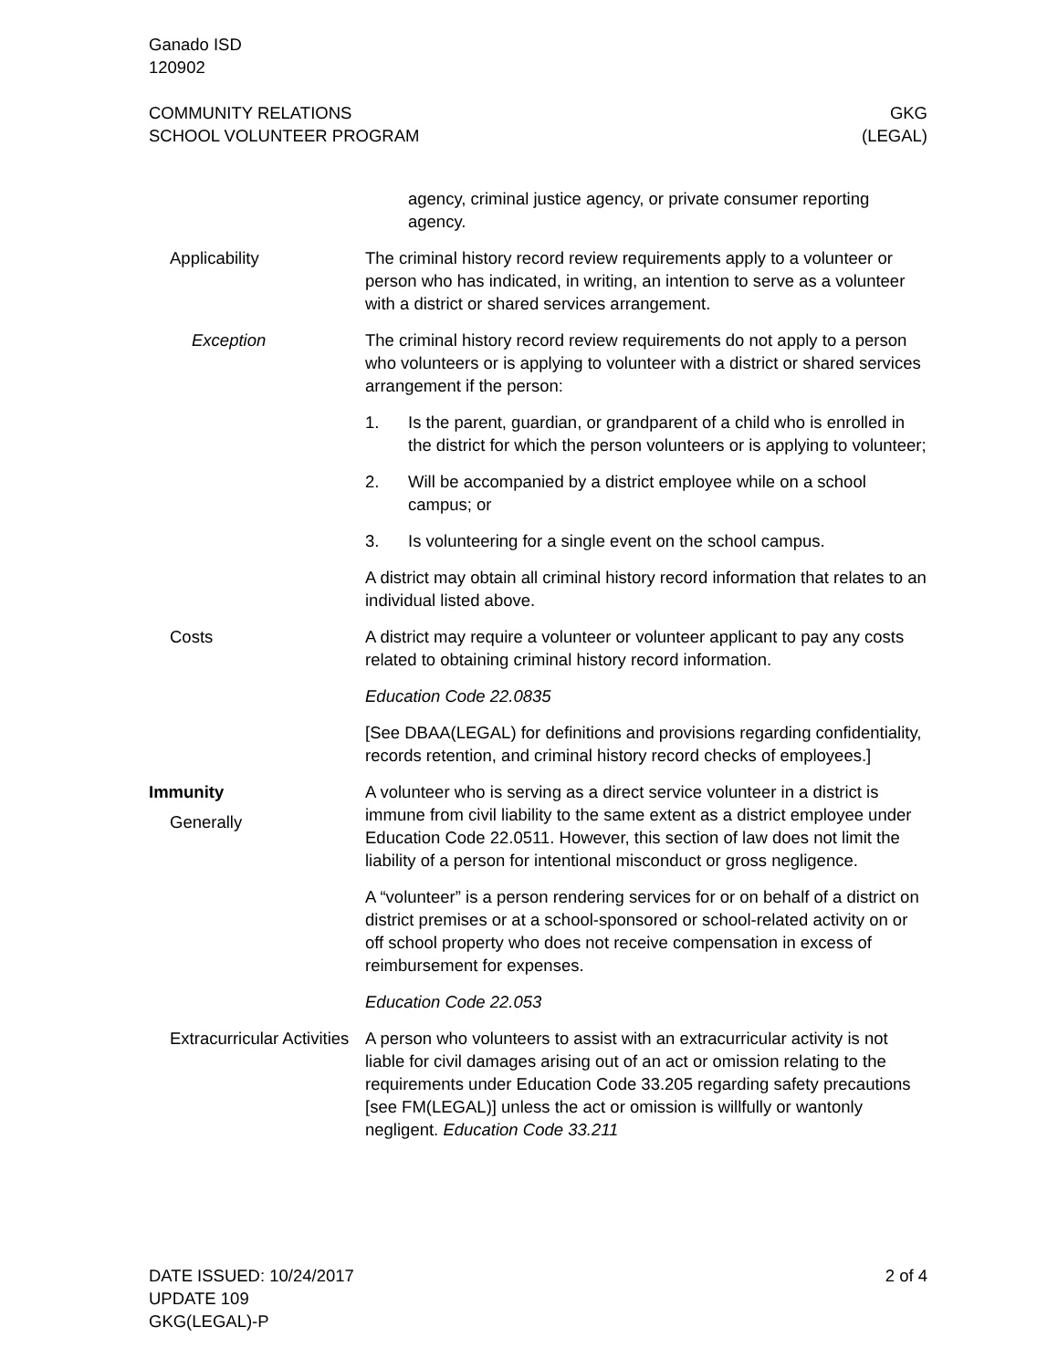Ganado ISD
120902
COMMUNITY RELATIONS
SCHOOL VOLUNTEER PROGRAM
GKG
(LEGAL)
agency, criminal justice agency, or private consumer reporting agency.
Applicability The criminal history record review requirements apply to a volun­teer or person who has indicated, in writing, an intention to serve as a volunteer with a district or shared services arrangement.
Exception The criminal history record review requirements do not apply to a person who volunteers or is applying to volunteer with a district or shared services arrangement if the person:
1. Is the parent, guardian, or grandparent of a child who is en­rolled in the district for which the person volunteers or is ap­plying to volunteer;
2. Will be accompanied by a district employee while on a school campus; or
3. Is volunteering for a single event on the school campus.
A district may obtain all criminal history record information that re­lates to an individual listed above.
Costs A district may require a volunteer or volunteer applicant to pay any costs related to obtaining criminal history record information.
Education Code 22.0835
[See DBAA(LEGAL) for definitions and provisions regarding confi­dentiality, records retention, and criminal history record checks of employees.]
Immunity
Generally
A volunteer who is serving as a direct service volunteer in a district is immune from civil liability to the same extent as a district em­ployee under Education Code 22.0511. However, this section of law does not limit the liability of a person for intentional misconduct or gross negligence.
A “volunteer” is a person rendering services for or on behalf of a district on district premises or at a school-sponsored or school-related activity on or off school property who does not receive compensation in excess of reimbursement for expenses.
Education Code 22.053
Extracurricular Activities
A person who volunteers to assist with an extracurricular activity is not liable for civil damages arising out of an act or omission relating to the requirements under Education Code 33.205 regarding safety precautions [see FM(LEGAL)] unless the act or omission is willfully or wantonly negligent. Education Code 33.211
DATE ISSUED: 10/24/2017
UPDATE 109
GKG(LEGAL)-P
2 of 4